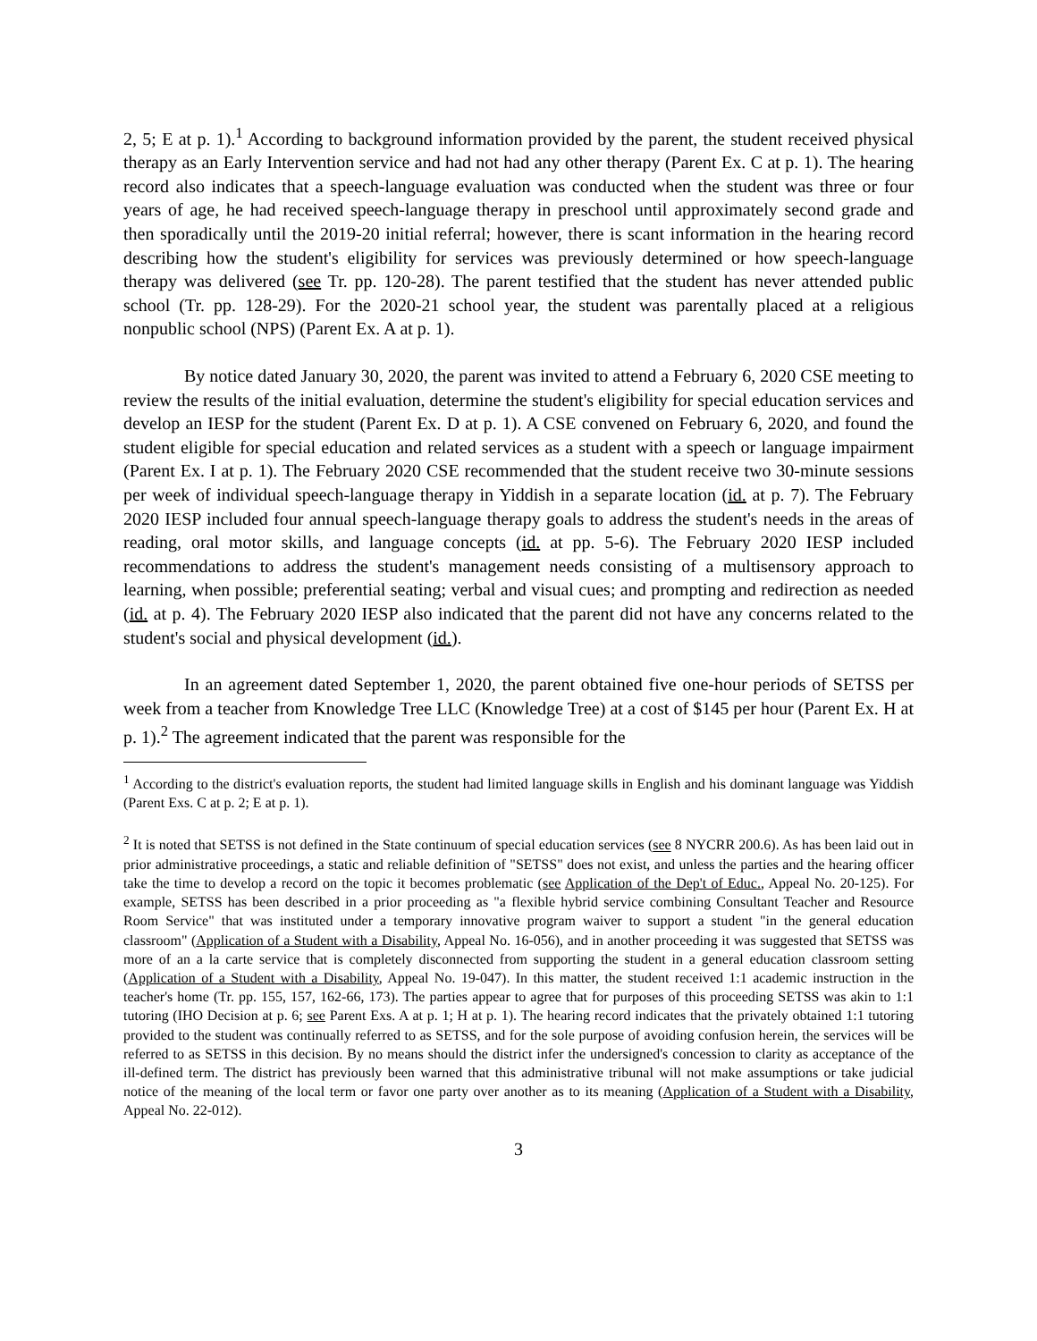2, 5; E at p. 1).<sup>1</sup> According to background information provided by the parent, the student received physical therapy as an Early Intervention service and had not had any other therapy (Parent Ex. C at p. 1). The hearing record also indicates that a speech-language evaluation was conducted when the student was three or four years of age, he had received speech-language therapy in preschool until approximately second grade and then sporadically until the 2019-20 initial referral; however, there is scant information in the hearing record describing how the student's eligibility for services was previously determined or how speech-language therapy was delivered (see Tr. pp. 120-28). The parent testified that the student has never attended public school (Tr. pp. 128-29). For the 2020-21 school year, the student was parentally placed at a religious nonpublic school (NPS) (Parent Ex. A at p. 1).
By notice dated January 30, 2020, the parent was invited to attend a February 6, 2020 CSE meeting to review the results of the initial evaluation, determine the student's eligibility for special education services and develop an IESP for the student (Parent Ex. D at p. 1). A CSE convened on February 6, 2020, and found the student eligible for special education and related services as a student with a speech or language impairment (Parent Ex. I at p. 1). The February 2020 CSE recommended that the student receive two 30-minute sessions per week of individual speech-language therapy in Yiddish in a separate location (id. at p. 7). The February 2020 IESP included four annual speech-language therapy goals to address the student's needs in the areas of reading, oral motor skills, and language concepts (id. at pp. 5-6). The February 2020 IESP included recommendations to address the student's management needs consisting of a multisensory approach to learning, when possible; preferential seating; verbal and visual cues; and prompting and redirection as needed (id. at p. 4). The February 2020 IESP also indicated that the parent did not have any concerns related to the student's social and physical development (id.).
In an agreement dated September 1, 2020, the parent obtained five one-hour periods of SETSS per week from a teacher from Knowledge Tree LLC (Knowledge Tree) at a cost of $145 per hour (Parent Ex. H at p. 1).<sup>2</sup> The agreement indicated that the parent was responsible for the
<sup>1</sup> According to the district's evaluation reports, the student had limited language skills in English and his dominant language was Yiddish (Parent Exs. C at p. 2; E at p. 1).
<sup>2</sup> It is noted that SETSS is not defined in the State continuum of special education services (see 8 NYCRR 200.6). As has been laid out in prior administrative proceedings, a static and reliable definition of "SETSS" does not exist, and unless the parties and the hearing officer take the time to develop a record on the topic it becomes problematic (see Application of the Dep't of Educ., Appeal No. 20-125). For example, SETSS has been described in a prior proceeding as "a flexible hybrid service combining Consultant Teacher and Resource Room Service" that was instituted under a temporary innovative program waiver to support a student "in the general education classroom" (Application of a Student with a Disability, Appeal No. 16-056), and in another proceeding it was suggested that SETSS was more of an a la carte service that is completely disconnected from supporting the student in a general education classroom setting (Application of a Student with a Disability, Appeal No. 19-047). In this matter, the student received 1:1 academic instruction in the teacher's home (Tr. pp. 155, 157, 162-66, 173). The parties appear to agree that for purposes of this proceeding SETSS was akin to 1:1 tutoring (IHO Decision at p. 6; see Parent Exs. A at p. 1; H at p. 1). The hearing record indicates that the privately obtained 1:1 tutoring provided to the student was continually referred to as SETSS, and for the sole purpose of avoiding confusion herein, the services will be referred to as SETSS in this decision. By no means should the district infer the undersigned's concession to clarity as acceptance of the ill-defined term. The district has previously been warned that this administrative tribunal will not make assumptions or take judicial notice of the meaning of the local term or favor one party over another as to its meaning (Application of a Student with a Disability, Appeal No. 22-012).
3